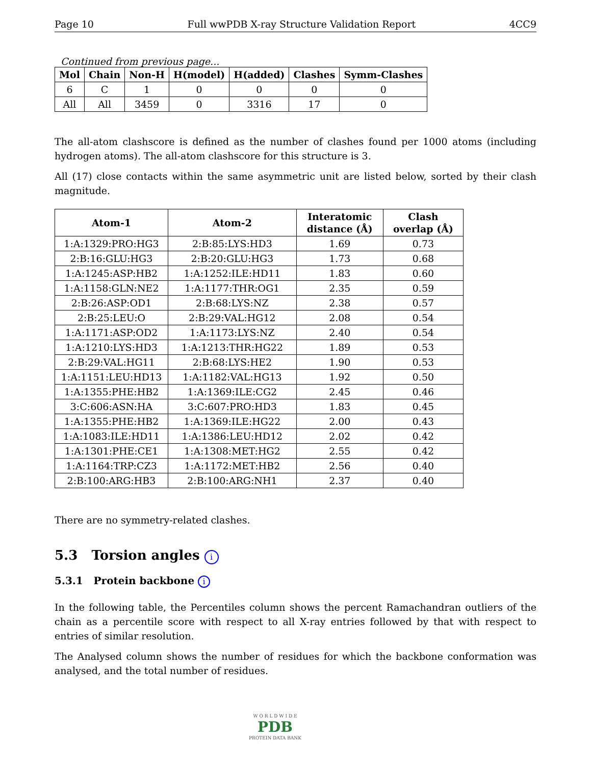Page 10 Full wwPDB X-ray Structure Validation Report 4CC9
Continued from previous page...
| Mol | Chain | Non-H | H(model) | H(added) | Clashes | Symm-Clashes |
| --- | --- | --- | --- | --- | --- | --- |
| 6 | C | 1 | 0 | 0 | 0 | 0 |
| All | All | 3459 | 0 | 3316 | 17 | 0 |
The all-atom clashscore is defined as the number of clashes found per 1000 atoms (including hydrogen atoms). The all-atom clashscore for this structure is 3.
All (17) close contacts within the same asymmetric unit are listed below, sorted by their clash magnitude.
| Atom-1 | Atom-2 | Interatomic distance (Å) | Clash overlap (Å) |
| --- | --- | --- | --- |
| 1:A:1329:PRO:HG3 | 2:B:85:LYS:HD3 | 1.69 | 0.73 |
| 2:B:16:GLU:HG3 | 2:B:20:GLU:HG3 | 1.73 | 0.68 |
| 1:A:1245:ASP:HB2 | 1:A:1252:ILE:HD11 | 1.83 | 0.60 |
| 1:A:1158:GLN:NE2 | 1:A:1177:THR:OG1 | 2.35 | 0.59 |
| 2:B:26:ASP:OD1 | 2:B:68:LYS:NZ | 2.38 | 0.57 |
| 2:B:25:LEU:O | 2:B:29:VAL:HG12 | 2.08 | 0.54 |
| 1:A:1171:ASP:OD2 | 1:A:1173:LYS:NZ | 2.40 | 0.54 |
| 1:A:1210:LYS:HD3 | 1:A:1213:THR:HG22 | 1.89 | 0.53 |
| 2:B:29:VAL:HG11 | 2:B:68:LYS:HE2 | 1.90 | 0.53 |
| 1:A:1151:LEU:HD13 | 1:A:1182:VAL:HG13 | 1.92 | 0.50 |
| 1:A:1355:PHE:HB2 | 1:A:1369:ILE:CG2 | 2.45 | 0.46 |
| 3:C:606:ASN:HA | 3:C:607:PRO:HD3 | 1.83 | 0.45 |
| 1:A:1355:PHE:HB2 | 1:A:1369:ILE:HG22 | 2.00 | 0.43 |
| 1:A:1083:ILE:HD11 | 1:A:1386:LEU:HD12 | 2.02 | 0.42 |
| 1:A:1301:PHE:CE1 | 1:A:1308:MET:HG2 | 2.55 | 0.42 |
| 1:A:1164:TRP:CZ3 | 1:A:1172:MET:HB2 | 2.56 | 0.40 |
| 2:B:100:ARG:HB3 | 2:B:100:ARG:NH1 | 2.37 | 0.40 |
There are no symmetry-related clashes.
5.3 Torsion angles i
5.3.1 Protein backbone i
In the following table, the Percentiles column shows the percent Ramachandran outliers of the chain as a percentile score with respect to all X-ray entries followed by that with respect to entries of similar resolution.
The Analysed column shows the number of residues for which the backbone conformation was analysed, and the total number of residues.
W O R L D W I D E
PDB
PROTEIN DATA BANK